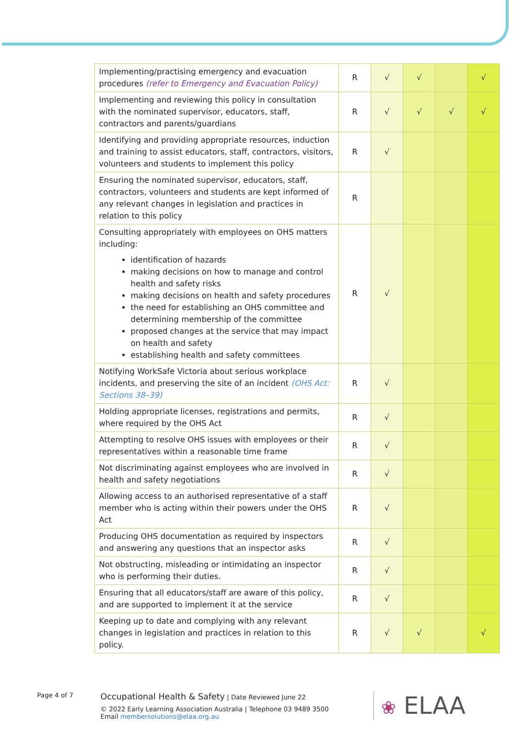| Implementing/practising emergency and evacuation procedures (refer to Emergency and Evacuation Policy) | R | √ | √ | | √ |
| Implementing and reviewing this policy in consultation with the nominated supervisor, educators, staff, contractors and parents/guardians | R | √ | √ | √ | √ |
| Identifying and providing appropriate resources, induction and training to assist educators, staff, contractors, visitors, volunteers and students to implement this policy | R | √ | | | |
| Ensuring the nominated supervisor, educators, staff, contractors, volunteers and students are kept informed of any relevant changes in legislation and practices in relation to this policy | R | | | | |
| Consulting appropriately with employees on OHS matters including: identification of hazards making decisions on how to manage and control health and safety risks making decisions on health and safety procedures the need for establishing an OHS committee and determining membership of the committee proposed changes at the service that may impact on health and safety establishing health and safety committees | R | √ | | | |
| Notifying WorkSafe Victoria about serious workplace incidents, and preserving the site of an incident (OHS Act: Sections 38–39) | R | √ | | | |
| Holding appropriate licenses, registrations and permits, where required by the OHS Act | R | √ | | | |
| Attempting to resolve OHS issues with employees or their representatives within a reasonable time frame | R | √ | | | |
| Not discriminating against employees who are involved in health and safety negotiations | R | √ | | | |
| Allowing access to an authorised representative of a staff member who is acting within their powers under the OHS Act | R | √ | | | |
| Producing OHS documentation as required by inspectors and answering any questions that an inspector asks | R | √ | | | |
| Not obstructing, misleading or intimidating an inspector who is performing their duties. | R | √ | | | |
| Ensuring that all educators/staff are aware of this policy, and are supported to implement it at the service | R | √ | | | |
| Keeping up to date and complying with any relevant changes in legislation and practices in relation to this policy. | R | √ | √ | | √ |
Page 4 of 7
Occupational Health & Safety | Date Reviewed June 22
© 2022 Early Learning Association Australia | Telephone 03 9489 3500
Email membersolutions@elaa.org.au
❀ ELAA